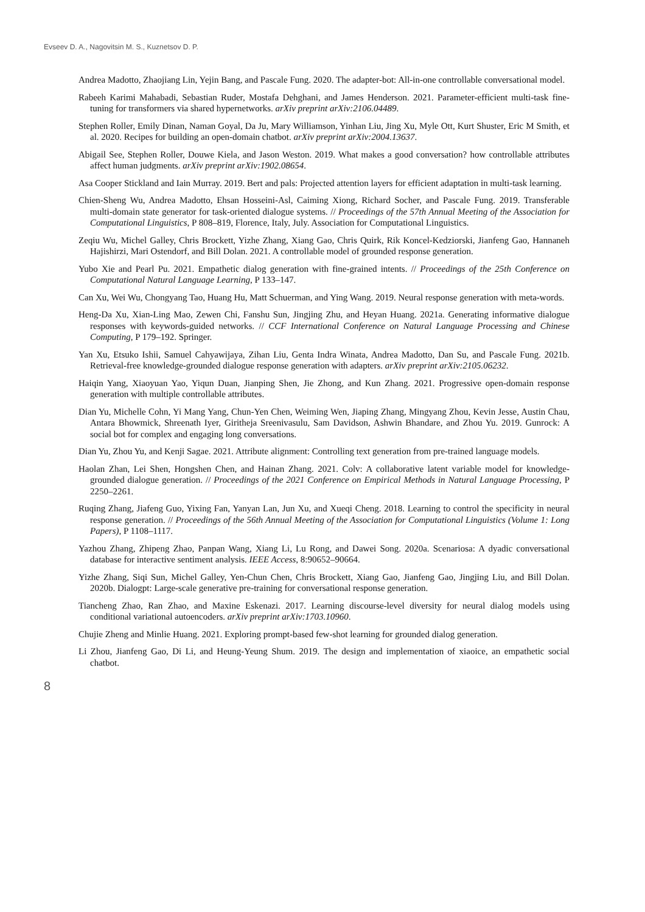Evseev D. A., Nagovitsin M. S., Kuznetsov D. P.
Andrea Madotto, Zhaojiang Lin, Yejin Bang, and Pascale Fung. 2020. The adapter-bot: All-in-one controllable conversational model.
Rabeeh Karimi Mahabadi, Sebastian Ruder, Mostafa Dehghani, and James Henderson. 2021. Parameter-efficient multi-task fine-tuning for transformers via shared hypernetworks. arXiv preprint arXiv:2106.04489.
Stephen Roller, Emily Dinan, Naman Goyal, Da Ju, Mary Williamson, Yinhan Liu, Jing Xu, Myle Ott, Kurt Shuster, Eric M Smith, et al. 2020. Recipes for building an open-domain chatbot. arXiv preprint arXiv:2004.13637.
Abigail See, Stephen Roller, Douwe Kiela, and Jason Weston. 2019. What makes a good conversation? how controllable attributes affect human judgments. arXiv preprint arXiv:1902.08654.
Asa Cooper Stickland and Iain Murray. 2019. Bert and pals: Projected attention layers for efficient adaptation in multi-task learning.
Chien-Sheng Wu, Andrea Madotto, Ehsan Hosseini-Asl, Caiming Xiong, Richard Socher, and Pascale Fung. 2019. Transferable multi-domain state generator for task-oriented dialogue systems. // Proceedings of the 57th Annual Meeting of the Association for Computational Linguistics, P 808–819, Florence, Italy, July. Association for Computational Linguistics.
Zeqiu Wu, Michel Galley, Chris Brockett, Yizhe Zhang, Xiang Gao, Chris Quirk, Rik Koncel-Kedziorski, Jianfeng Gao, Hannaneh Hajishirzi, Mari Ostendorf, and Bill Dolan. 2021. A controllable model of grounded response generation.
Yubo Xie and Pearl Pu. 2021. Empathetic dialog generation with fine-grained intents. // Proceedings of the 25th Conference on Computational Natural Language Learning, P 133–147.
Can Xu, Wei Wu, Chongyang Tao, Huang Hu, Matt Schuerman, and Ying Wang. 2019. Neural response generation with meta-words.
Heng-Da Xu, Xian-Ling Mao, Zewen Chi, Fanshu Sun, Jingjing Zhu, and Heyan Huang. 2021a. Generating informative dialogue responses with keywords-guided networks. // CCF International Conference on Natural Language Processing and Chinese Computing, P 179–192. Springer.
Yan Xu, Etsuko Ishii, Samuel Cahyawijaya, Zihan Liu, Genta Indra Winata, Andrea Madotto, Dan Su, and Pascale Fung. 2021b. Retrieval-free knowledge-grounded dialogue response generation with adapters. arXiv preprint arXiv:2105.06232.
Haiqin Yang, Xiaoyuan Yao, Yiqun Duan, Jianping Shen, Jie Zhong, and Kun Zhang. 2021. Progressive open-domain response generation with multiple controllable attributes.
Dian Yu, Michelle Cohn, Yi Mang Yang, Chun-Yen Chen, Weiming Wen, Jiaping Zhang, Mingyang Zhou, Kevin Jesse, Austin Chau, Antara Bhowmick, Shreenath Iyer, Giritheja Sreenivasulu, Sam Davidson, Ashwin Bhandare, and Zhou Yu. 2019. Gunrock: A social bot for complex and engaging long conversations.
Dian Yu, Zhou Yu, and Kenji Sagae. 2021. Attribute alignment: Controlling text generation from pre-trained language models.
Haolan Zhan, Lei Shen, Hongshen Chen, and Hainan Zhang. 2021. Colv: A collaborative latent variable model for knowledge-grounded dialogue generation. // Proceedings of the 2021 Conference on Empirical Methods in Natural Language Processing, P 2250–2261.
Ruqing Zhang, Jiafeng Guo, Yixing Fan, Yanyan Lan, Jun Xu, and Xueqi Cheng. 2018. Learning to control the specificity in neural response generation. // Proceedings of the 56th Annual Meeting of the Association for Computational Linguistics (Volume 1: Long Papers), P 1108–1117.
Yazhou Zhang, Zhipeng Zhao, Panpan Wang, Xiang Li, Lu Rong, and Dawei Song. 2020a. Scenariosa: A dyadic conversational database for interactive sentiment analysis. IEEE Access, 8:90652–90664.
Yizhe Zhang, Siqi Sun, Michel Galley, Yen-Chun Chen, Chris Brockett, Xiang Gao, Jianfeng Gao, Jingjing Liu, and Bill Dolan. 2020b. Dialogpt: Large-scale generative pre-training for conversational response generation.
Tiancheng Zhao, Ran Zhao, and Maxine Eskenazi. 2017. Learning discourse-level diversity for neural dialog models using conditional variational autoencoders. arXiv preprint arXiv:1703.10960.
Chujie Zheng and Minlie Huang. 2021. Exploring prompt-based few-shot learning for grounded dialog generation.
Li Zhou, Jianfeng Gao, Di Li, and Heung-Yeung Shum. 2019. The design and implementation of xiaoice, an empathetic social chatbot.
8